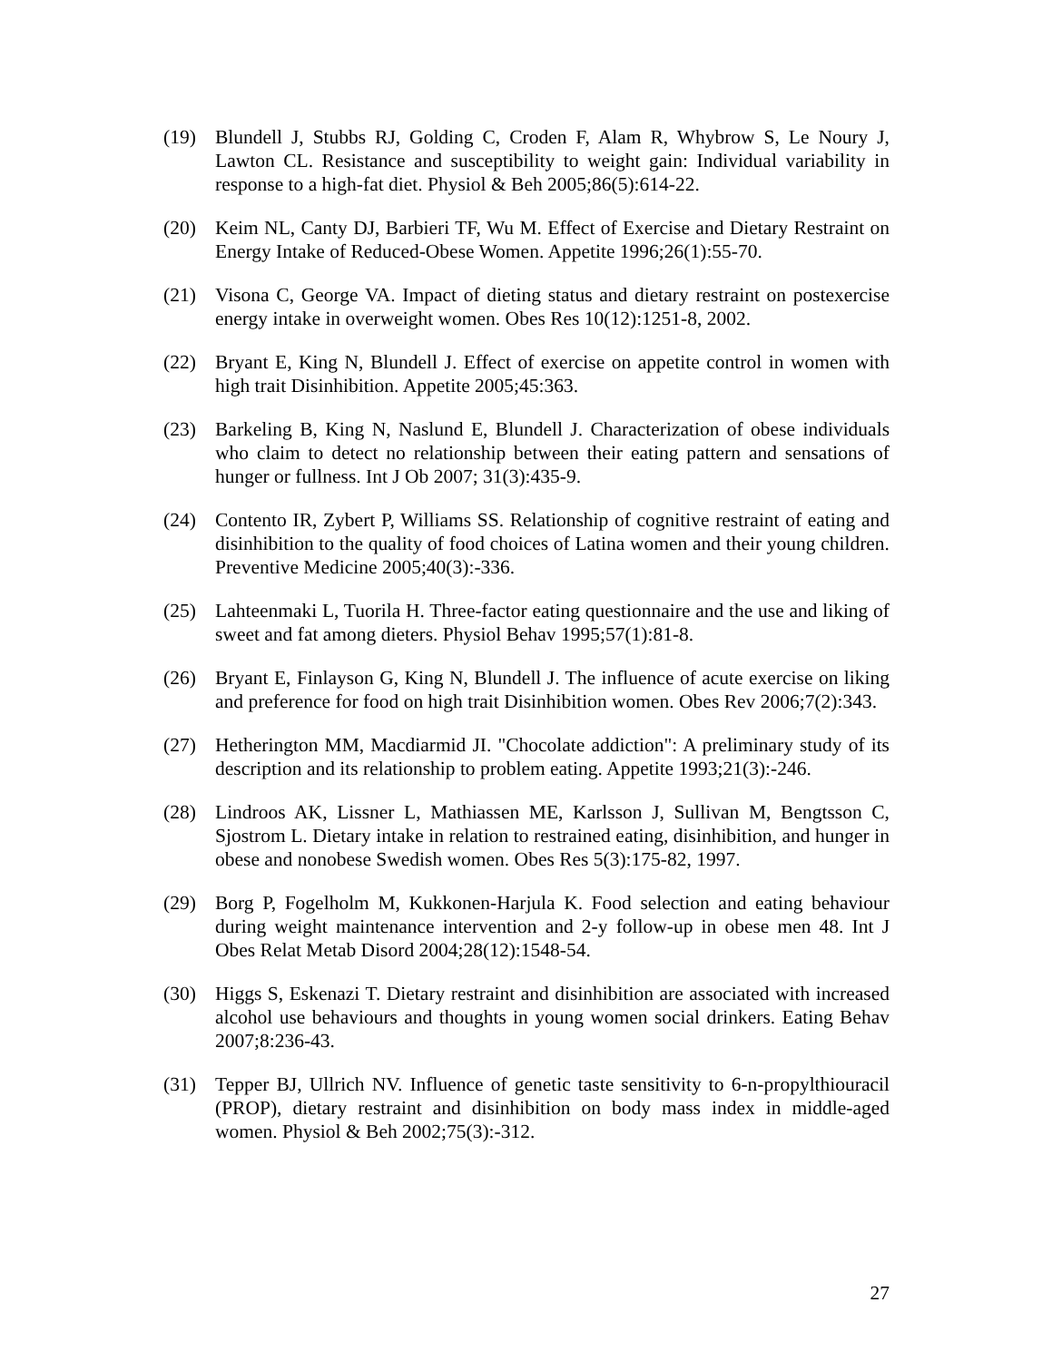(19) Blundell J, Stubbs RJ, Golding C, Croden F, Alam R, Whybrow S, Le Noury J, Lawton CL. Resistance and susceptibility to weight gain: Individual variability in response to a high-fat diet. Physiol & Beh 2005;86(5):614-22.
(20) Keim NL, Canty DJ, Barbieri TF, Wu M. Effect of Exercise and Dietary Restraint on Energy Intake of Reduced-Obese Women. Appetite 1996;26(1):55-70.
(21) Visona C, George VA. Impact of dieting status and dietary restraint on postexercise energy intake in overweight women. Obes Res 10(12):1251-8, 2002.
(22) Bryant E, King N, Blundell J. Effect of exercise on appetite control in women with high trait Disinhibition. Appetite 2005;45:363.
(23) Barkeling B, King N, Naslund E, Blundell J. Characterization of obese individuals who claim to detect no relationship between their eating pattern and sensations of hunger or fullness. Int J Ob 2007; 31(3):435-9.
(24) Contento IR, Zybert P, Williams SS. Relationship of cognitive restraint of eating and disinhibition to the quality of food choices of Latina women and their young children. Preventive Medicine 2005;40(3):-336.
(25) Lahteenmaki L, Tuorila H. Three-factor eating questionnaire and the use and liking of sweet and fat among dieters. Physiol Behav 1995;57(1):81-8.
(26) Bryant E, Finlayson G, King N, Blundell J. The influence of acute exercise on liking and preference for food on high trait Disinhibition women. Obes Rev 2006;7(2):343.
(27) Hetherington MM, Macdiarmid JI. "Chocolate addiction": A preliminary study of its description and its relationship to problem eating. Appetite 1993;21(3):-246.
(28) Lindroos AK, Lissner L, Mathiassen ME, Karlsson J, Sullivan M, Bengtsson C, Sjostrom L. Dietary intake in relation to restrained eating, disinhibition, and hunger in obese and nonobese Swedish women. Obes Res 5(3):175-82, 1997.
(29) Borg P, Fogelholm M, Kukkonen-Harjula K. Food selection and eating behaviour during weight maintenance intervention and 2-y follow-up in obese men 48. Int J Obes Relat Metab Disord 2004;28(12):1548-54.
(30) Higgs S, Eskenazi T. Dietary restraint and disinhibition are associated with increased alcohol use behaviours and thoughts in young women social drinkers. Eating Behav 2007;8:236-43.
(31) Tepper BJ, Ullrich NV. Influence of genetic taste sensitivity to 6-n-propylthiouracil (PROP), dietary restraint and disinhibition on body mass index in middle-aged women. Physiol & Beh 2002;75(3):-312.
27